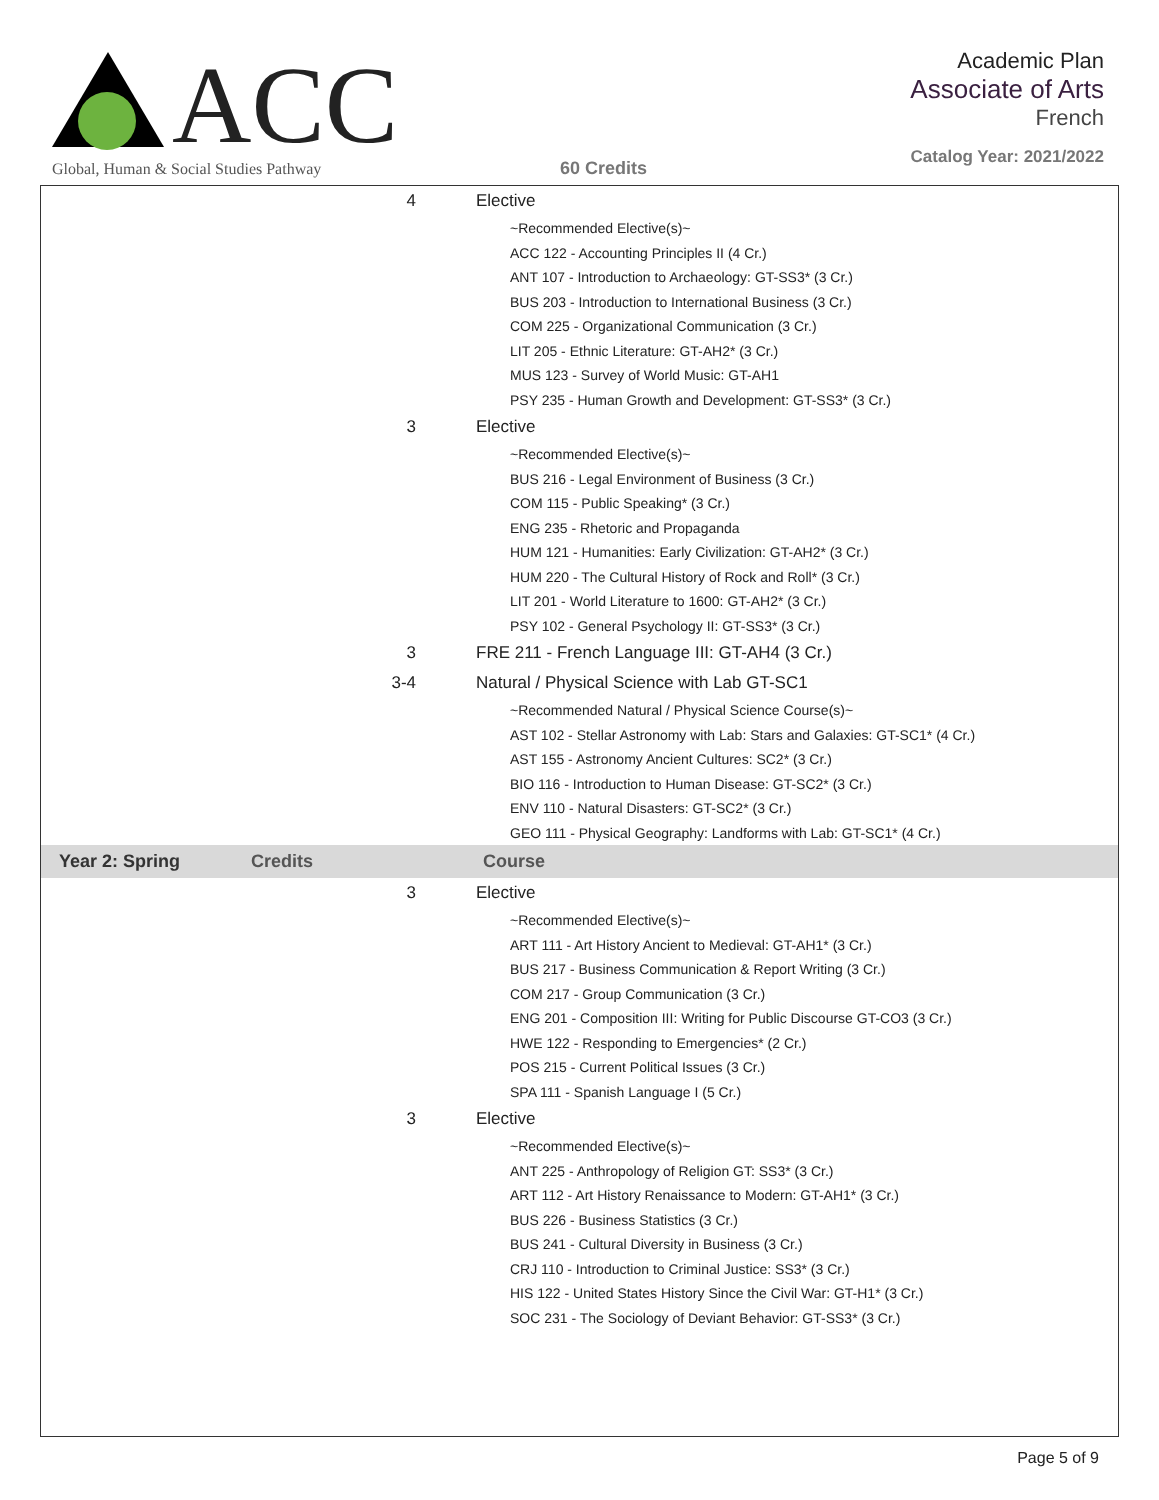ACC
Global, Human & Social Studies Pathway
60 Credits
Academic Plan
Associate of Arts
French
Catalog Year: 2021/2022
| 4 | Elective |
| | ~Recommended Elective(s)~ ACC 122 - Accounting Principles II (4 Cr.) ANT 107 - Introduction to Archaeology: GT-SS3* (3 Cr.) BUS 203 - Introduction to International Business (3 Cr.) COM 225 - Organizational Communication (3 Cr.) LIT 205 - Ethnic Literature: GT-AH2* (3 Cr.) MUS 123 - Survey of World Music: GT-AH1 PSY 235 - Human Growth and Development: GT-SS3* (3 Cr.) |
| 3 | Elective |
| | ~Recommended Elective(s)~ BUS 216 - Legal Environment of Business (3 Cr.) COM 115 - Public Speaking* (3 Cr.) ENG 235 - Rhetoric and Propaganda HUM 121 - Humanities: Early Civilization: GT-AH2* (3 Cr.) HUM 220 - The Cultural History of Rock and Roll* (3 Cr.) LIT 201 - World Literature to 1600: GT-AH2* (3 Cr.) PSY 102 - General Psychology II: GT-SS3* (3 Cr.) |
| 3 | FRE 211 - French Language III: GT-AH4 (3 Cr.) |
| 3-4 | Natural / Physical Science with Lab GT-SC1 |
| | ~Recommended Natural / Physical Science Course(s)~ AST 102 - Stellar Astronomy with Lab: Stars and Galaxies: GT-SC1* (4 Cr.) AST 155 - Astronomy Ancient Cultures: SC2* (3 Cr.) BIO 116 - Introduction to Human Disease: GT-SC2* (3 Cr.) ENV 110 - Natural Disasters: GT-SC2* (3 Cr.) GEO 111 - Physical Geography: Landforms with Lab: GT-SC1* (4 Cr.) |
| Year 2: Spring | Credits | Course |
| --- | --- | --- |
| 3 | Elective |
| | ~Recommended Elective(s)~ ART 111 - Art History Ancient to Medieval: GT-AH1* (3 Cr.) BUS 217 - Business Communication & Report Writing (3 Cr.) COM 217 - Group Communication (3 Cr.) ENG 201 - Composition III: Writing for Public Discourse GT-CO3 (3 Cr.) HWE 122 - Responding to Emergencies* (2 Cr.) POS 215 - Current Political Issues (3 Cr.) SPA 111 - Spanish Language I (5 Cr.) |
| 3 | Elective |
| | ~Recommended Elective(s)~ ANT 225 - Anthropology of Religion GT: SS3* (3 Cr.) ART 112 - Art History Renaissance to Modern: GT-AH1* (3 Cr.) BUS 226 - Business Statistics (3 Cr.) BUS 241 - Cultural Diversity in Business (3 Cr.) CRJ 110 - Introduction to Criminal Justice: SS3* (3 Cr.) HIS 122 - United States History Since the Civil War: GT-H1* (3 Cr.) SOC 231 - The Sociology of Deviant Behavior: GT-SS3* (3 Cr.) |
Page 5 of 9